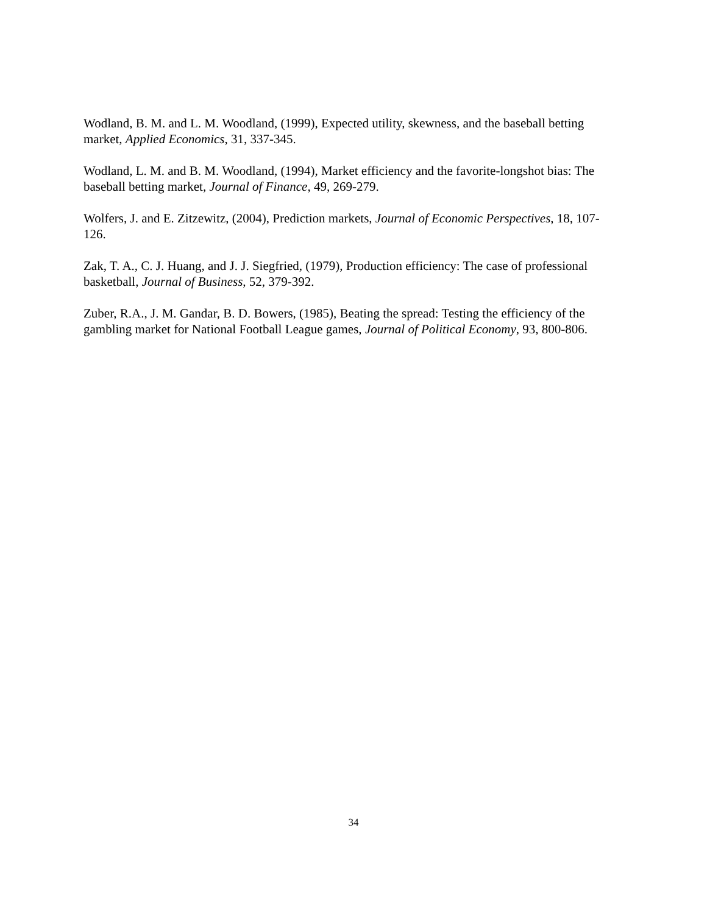Wodland, B. M. and L. M. Woodland, (1999), Expected utility, skewness, and the baseball betting market, Applied Economics, 31, 337-345.
Wodland, L. M. and B. M. Woodland, (1994), Market efficiency and the favorite-longshot bias: The baseball betting market, Journal of Finance, 49, 269-279.
Wolfers, J. and E. Zitzewitz, (2004), Prediction markets, Journal of Economic Perspectives, 18, 107-126.
Zak, T. A., C. J. Huang, and J. J. Siegfried, (1979), Production efficiency: The case of professional basketball, Journal of Business, 52, 379-392.
Zuber, R.A., J. M. Gandar, B. D. Bowers, (1985), Beating the spread: Testing the efficiency of the gambling market for National Football League games, Journal of Political Economy, 93, 800-806.
34